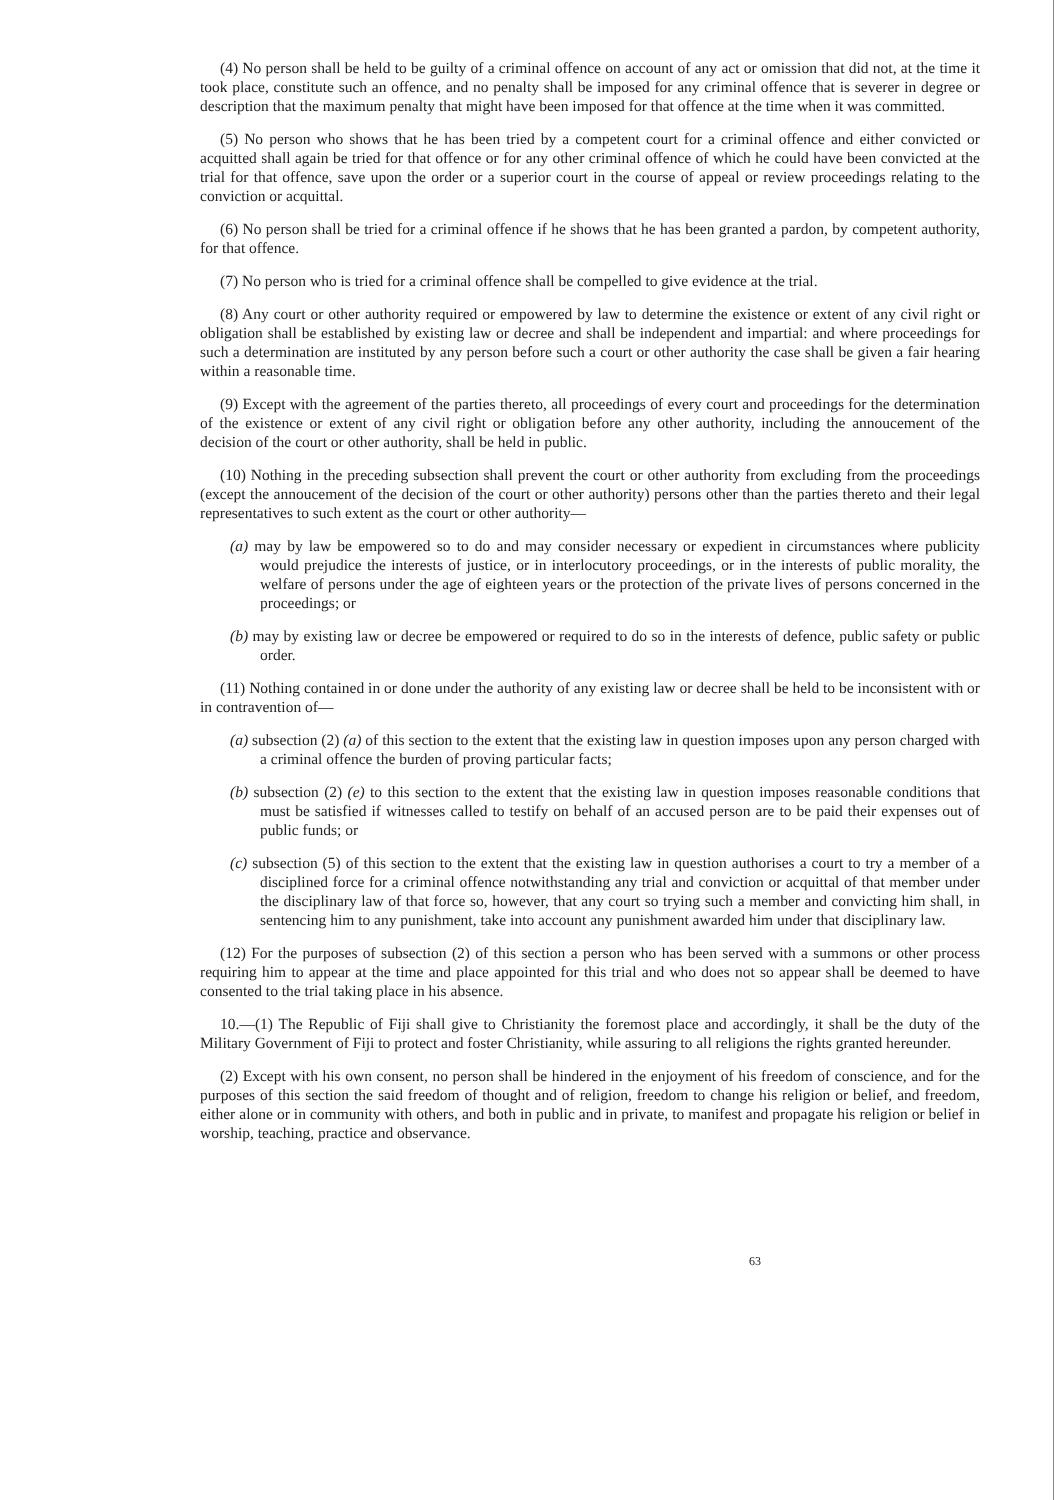(4) No person shall be held to be guilty of a criminal offence on account of any act or omission that did not, at the time it took place, constitute such an offence, and no penalty shall be imposed for any criminal offence that is severer in degree or description that the maximum penalty that might have been imposed for that offence at the time when it was committed.
(5) No person who shows that he has been tried by a competent court for a criminal offence and either convicted or acquitted shall again be tried for that offence or for any other criminal offence of which he could have been convicted at the trial for that offence, save upon the order or a superior court in the course of appeal or review proceedings relating to the conviction or acquittal.
(6) No person shall be tried for a criminal offence if he shows that he has been granted a pardon, by competent authority, for that offence.
(7) No person who is tried for a criminal offence shall be compelled to give evidence at the trial.
(8) Any court or other authority required or empowered by law to determine the existence or extent of any civil right or obligation shall be established by existing law or decree and shall be independent and impartial: and where proceedings for such a determination are instituted by any person before such a court or other authority the case shall be given a fair hearing within a reasonable time.
(9) Except with the agreement of the parties thereto, all proceedings of every court and proceedings for the determination of the existence or extent of any civil right or obligation before any other authority, including the annoucement of the decision of the court or other authority, shall be held in public.
(10) Nothing in the preceding subsection shall prevent the court or other authority from excluding from the proceedings (except the annoucement of the decision of the court or other authority) persons other than the parties thereto and their legal representatives to such extent as the court or other authority—
(a) may by law be empowered so to do and may consider necessary or expedient in circumstances where publicity would prejudice the interests of justice, or in interlocutory proceedings, or in the interests of public morality, the welfare of persons under the age of eighteen years or the protection of the private lives of persons concerned in the proceedings; or
(b) may by existing law or decree be empowered or required to do so in the interests of defence, public safety or public order.
(11) Nothing contained in or done under the authority of any existing law or decree shall be held to be inconsistent with or in contravention of—
(a) subsection (2) (a) of this section to the extent that the existing law in question imposes upon any person charged with a criminal offence the burden of proving particular facts;
(b) subsection (2) (e) to this section to the extent that the existing law in question imposes reasonable conditions that must be satisfied if witnesses called to testify on behalf of an accused person are to be paid their expenses out of public funds; or
(c) subsection (5) of this section to the extent that the existing law in question authorises a court to try a member of a disciplined force for a criminal offence notwithstanding any trial and conviction or acquittal of that member under the disciplinary law of that force so, however, that any court so trying such a member and convicting him shall, in sentencing him to any punishment, take into account any punishment awarded him under that disciplinary law.
(12) For the purposes of subsection (2) of this section a person who has been served with a summons or other process requiring him to appear at the time and place appointed for this trial and who does not so appear shall be deemed to have consented to the trial taking place in his absence.
10.—(1) The Republic of Fiji shall give to Christianity the foremost place and accordingly, it shall be the duty of the Military Government of Fiji to protect and foster Christianity, while assuring to all religions the rights granted hereunder.
(2) Except with his own consent, no person shall be hindered in the enjoyment of his freedom of conscience, and for the purposes of this section the said freedom of thought and of religion, freedom to change his religion or belief, and freedom, either alone or in community with others, and both in public and in private, to manifest and propagate his religion or belief in worship, teaching, practice and observance.
63